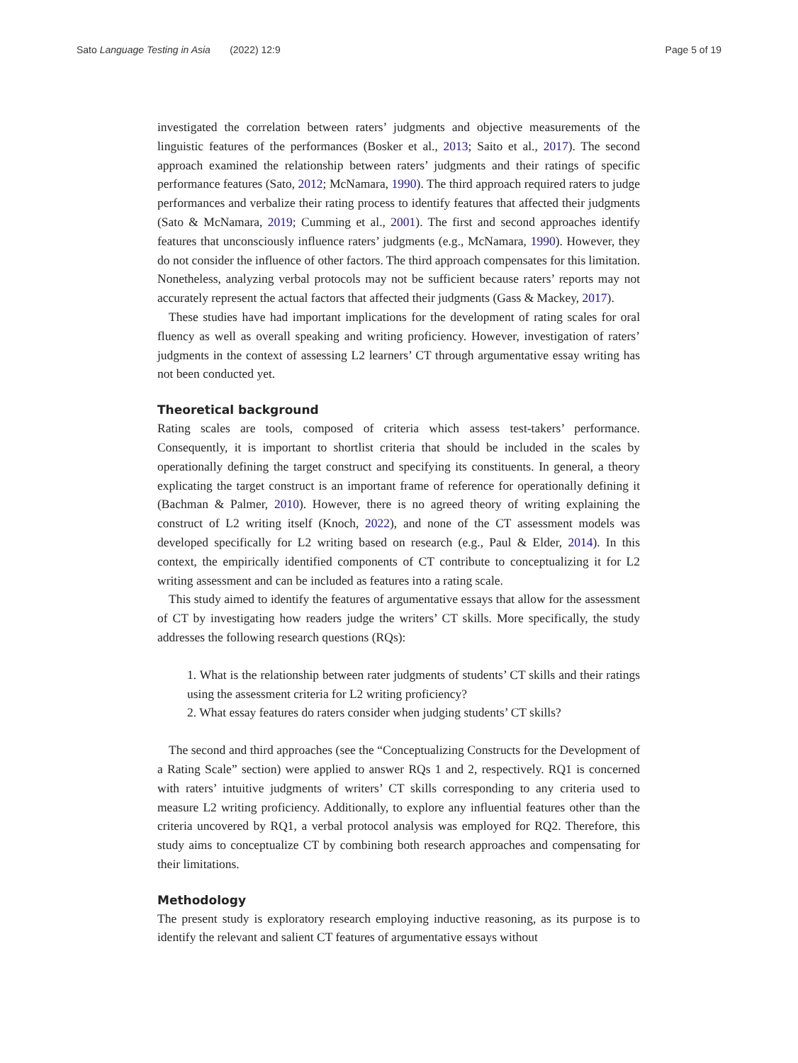Sato Language Testing in Asia (2022) 12:9
Page 5 of 19
investigated the correlation between raters’ judgments and objective measurements of the linguistic features of the performances (Bosker et al., 2013; Saito et al., 2017). The second approach examined the relationship between raters’ judgments and their ratings of specific performance features (Sato, 2012; McNamara, 1990). The third approach required raters to judge performances and verbalize their rating process to identify features that affected their judgments (Sato & McNamara, 2019; Cumming et al., 2001). The first and second approaches identify features that unconsciously influence raters’ judgments (e.g., McNamara, 1990). However, they do not consider the influence of other factors. The third approach compensates for this limitation. Nonetheless, analyzing verbal protocols may not be sufficient because raters’ reports may not accurately represent the actual factors that affected their judgments (Gass & Mackey, 2017).
These studies have had important implications for the development of rating scales for oral fluency as well as overall speaking and writing proficiency. However, investigation of raters’ judgments in the context of assessing L2 learners’ CT through argumentative essay writing has not been conducted yet.
Theoretical background
Rating scales are tools, composed of criteria which assess test-takers’ performance. Consequently, it is important to shortlist criteria that should be included in the scales by operationally defining the target construct and specifying its constituents. In general, a theory explicating the target construct is an important frame of reference for operationally defining it (Bachman & Palmer, 2010). However, there is no agreed theory of writing explaining the construct of L2 writing itself (Knoch, 2022), and none of the CT assessment models was developed specifically for L2 writing based on research (e.g., Paul & Elder, 2014). In this context, the empirically identified components of CT contribute to conceptualizing it for L2 writing assessment and can be included as features into a rating scale.
This study aimed to identify the features of argumentative essays that allow for the assessment of CT by investigating how readers judge the writers’ CT skills. More specifically, the study addresses the following research questions (RQs):
1. What is the relationship between rater judgments of students’ CT skills and their ratings using the assessment criteria for L2 writing proficiency?
2. What essay features do raters consider when judging students’ CT skills?
The second and third approaches (see the “Conceptualizing Constructs for the Development of a Rating Scale” section) were applied to answer RQs 1 and 2, respectively. RQ1 is concerned with raters’ intuitive judgments of writers’ CT skills corresponding to any criteria used to measure L2 writing proficiency. Additionally, to explore any influential features other than the criteria uncovered by RQ1, a verbal protocol analysis was employed for RQ2. Therefore, this study aims to conceptualize CT by combining both research approaches and compensating for their limitations.
Methodology
The present study is exploratory research employing inductive reasoning, as its purpose is to identify the relevant and salient CT features of argumentative essays without